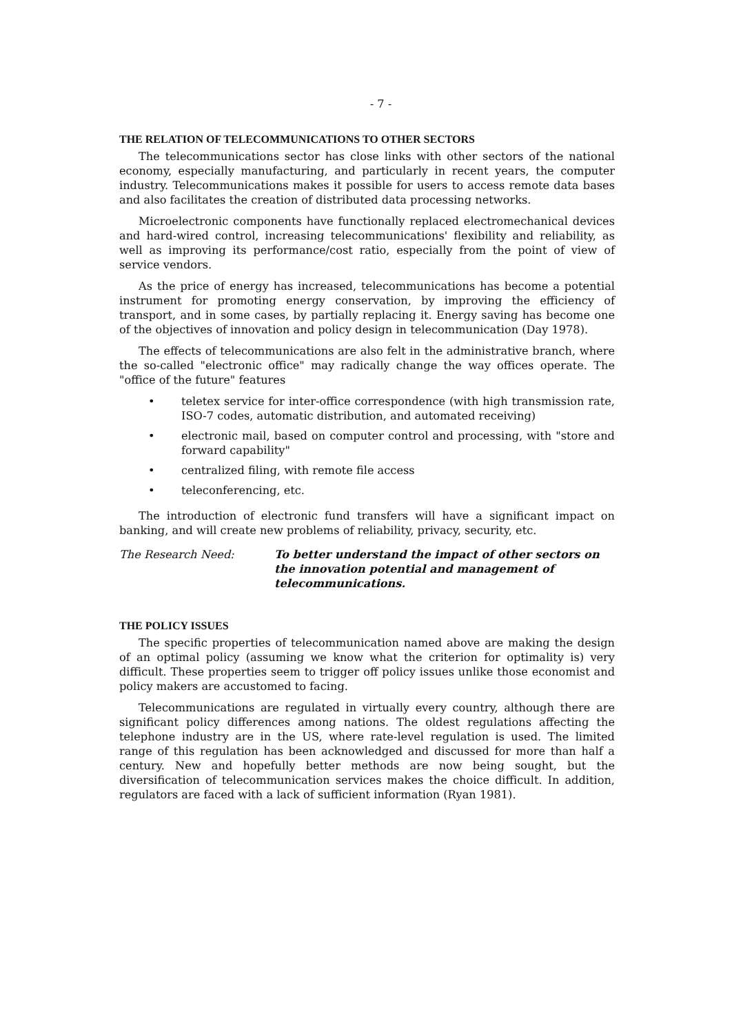- 7 -
THE RELATION OF TELECOMMUNICATIONS TO OTHER SECTORS
The telecommunications sector has close links with other sectors of the national economy, especially manufacturing, and particularly in recent years, the computer industry. Telecommunications makes it possible for users to access remote data bases and also facilitates the creation of distributed data processing networks.
Microelectronic components have functionally replaced electromechanical devices and hard-wired control, increasing telecommunications' flexibility and reliability, as well as improving its performance/cost ratio, especially from the point of view of service vendors.
As the price of energy has increased, telecommunications has become a potential instrument for promoting energy conservation, by improving the efficiency of transport, and in some cases, by partially replacing it. Energy saving has become one of the objectives of innovation and policy design in telecommunication (Day 1978).
The effects of telecommunications are also felt in the administrative branch, where the so-called "electronic office" may radically change the way offices operate. The "office of the future" features
• teletex service for inter-office correspondence (with high transmission rate, ISO-7 codes, automatic distribution, and automated receiving)
• electronic mail, based on computer control and processing, with "store and forward capability"
• centralized filing, with remote file access
• teleconferencing, etc.
The introduction of electronic fund transfers will have a significant impact on banking, and will create new problems of reliability, privacy, security, etc.
The Research Need: To better understand the impact of other sectors on the innovation potential and management of telecommunications.
THE POLICY ISSUES
The specific properties of telecommunication named above are making the design of an optimal policy (assuming we know what the criterion for optimality is) very difficult. These properties seem to trigger off policy issues unlike those economist and policy makers are accustomed to facing.
Telecommunications are regulated in virtually every country, although there are significant policy differences among nations. The oldest regulations affecting the telephone industry are in the US, where rate-level regulation is used. The limited range of this regulation has been acknowledged and discussed for more than half a century. New and hopefully better methods are now being sought, but the diversification of telecommunication services makes the choice difficult. In addition, regulators are faced with a lack of sufficient information (Ryan 1981).